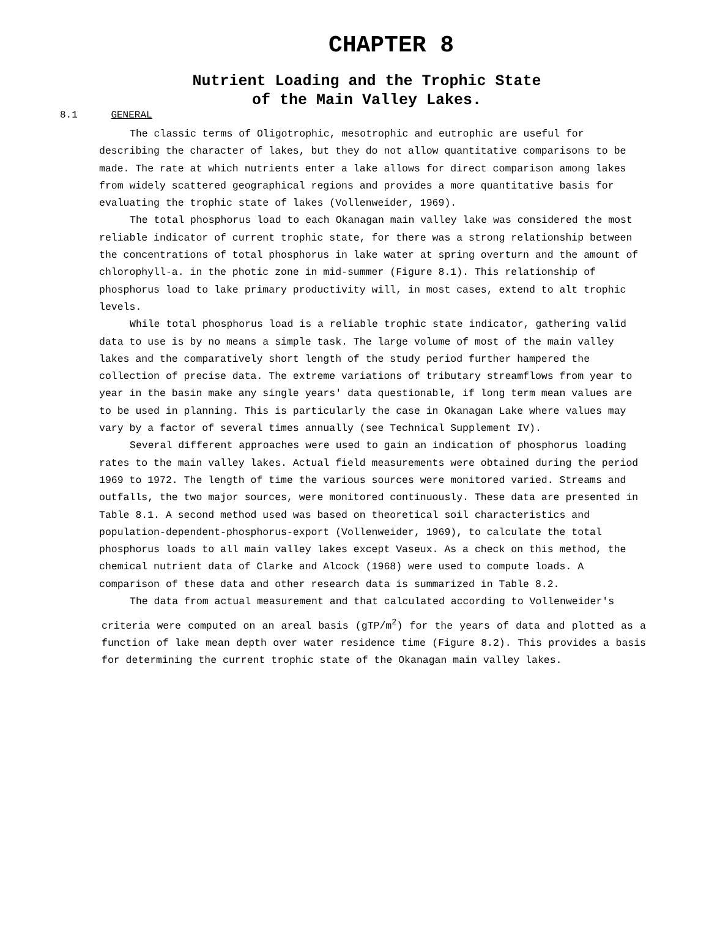CHAPTER 8
Nutrient Loading and the Trophic State
of the Main Valley Lakes.
8.1 GENERAL
The classic terms of Oligotrophic, mesotrophic and eutrophic are useful for describing the character of lakes, but they do not allow quantitative comparisons to be made. The rate at which nutrients enter a lake allows for direct comparison among lakes from widely scattered geographical regions and provides a more quantitative basis for evaluating the trophic state of lakes (Vollenweider, 1969).
The total phosphorus load to each Okanagan main valley lake was considered the most reliable indicator of current trophic state, for there was a strong relationship between the concentrations of total phosphorus in lake water at spring overturn and the amount of chlorophyll-a. in the photic zone in mid-summer (Figure 8.1). This relationship of phosphorus load to lake primary productivity will, in most cases, extend to alt trophic levels.
While total phosphorus load is a reliable trophic state indicator, gathering valid data to use is by no means a simple task. The large volume of most of the main valley lakes and the comparatively short length of the study period further hampered the collection of precise data. The extreme variations of tributary streamflows from year to year in the basin make any single years' data questionable, if long term mean values are to be used in planning. This is particularly the case in Okanagan Lake where values may vary by a factor of several times annually (see Technical Supplement IV).
Several different approaches were used to gain an indication of phosphorus loading rates to the main valley lakes. Actual field measurements were obtained during the period 1969 to 1972. The length of time the various sources were monitored varied. Streams and outfalls, the two major sources, were monitored continuously. These data are presented in Table 8.1. A second method used was based on theoretical soil characteristics and population-dependent-phosphorus-export (Vollenweider, 1969), to calculate the total phosphorus loads to all main valley lakes except Vaseux. As a check on this method, the chemical nutrient data of Clarke and Alcock (1968) were used to compute loads. A comparison of these data and other research data is summarized in Table 8.2.
The data from actual measurement and that calculated according to Vollenweider's
criteria were computed on an areal basis (gTP/m<sup>2</sup>) for the years of data and plotted as a function of lake mean depth over water residence time (Figure 8.2). This provides a basis for determining the current trophic state of the Okanagan main valley lakes.